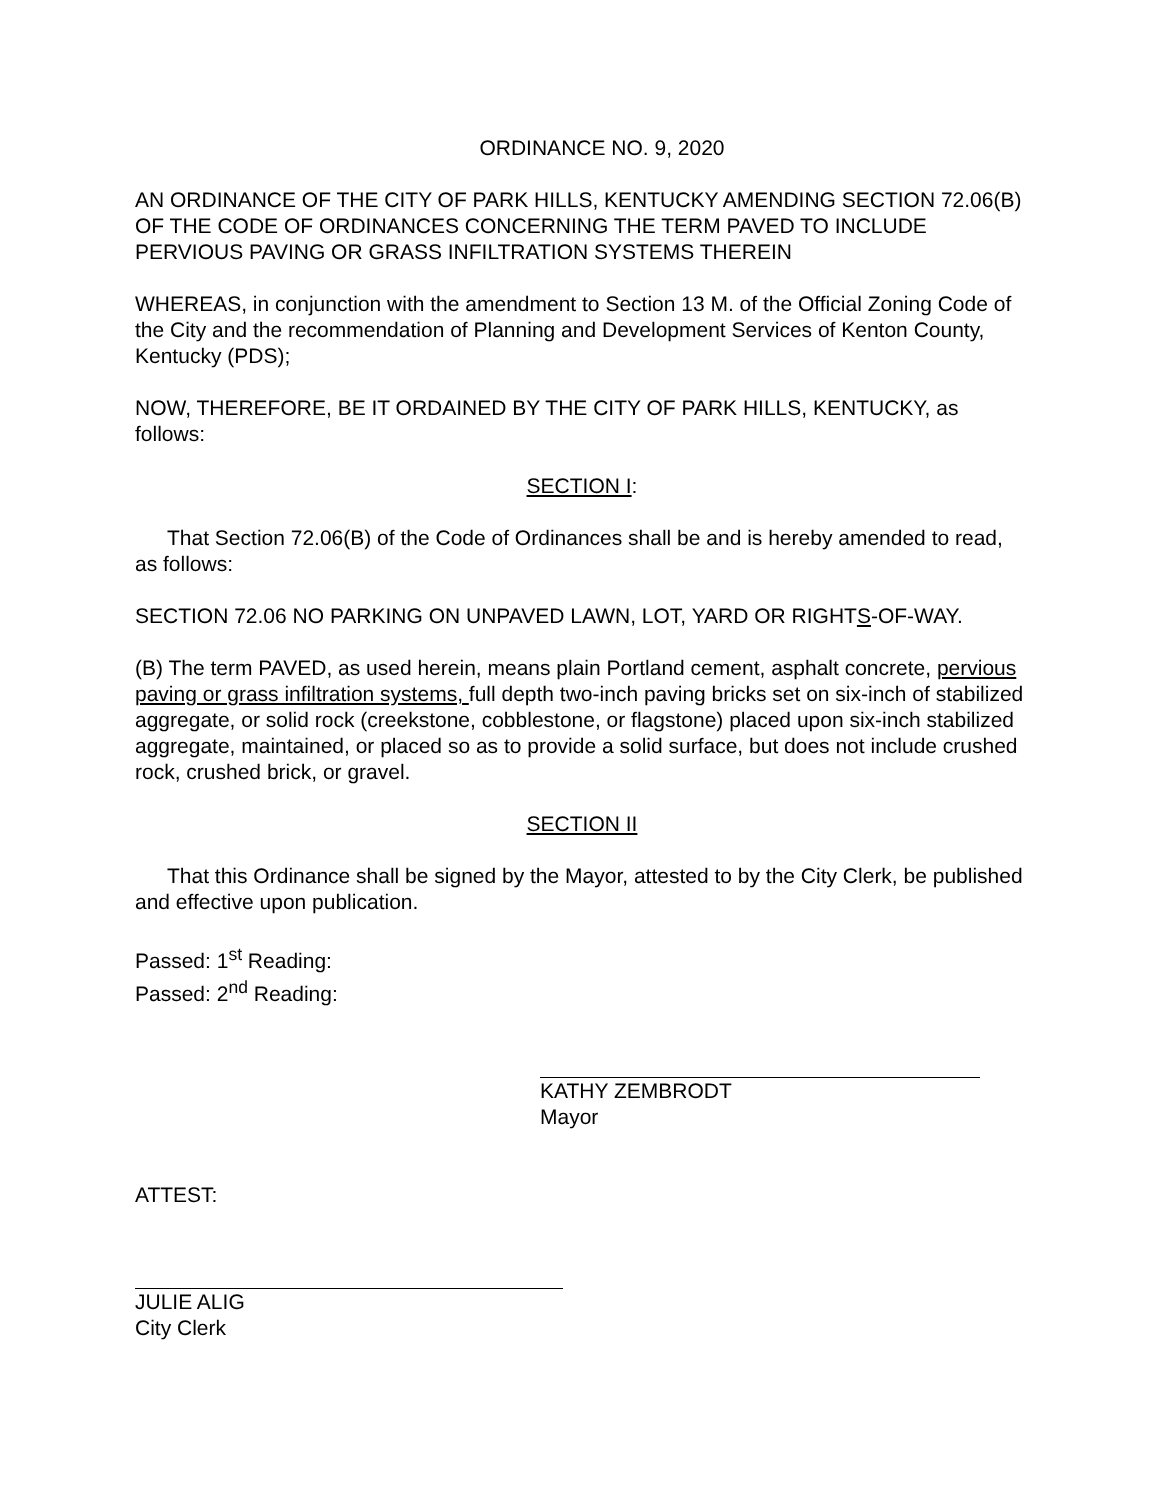ORDINANCE NO. 9, 2020
AN ORDINANCE OF THE CITY OF PARK HILLS, KENTUCKY AMENDING SECTION 72.06(B) OF THE CODE OF ORDINANCES CONCERNING THE TERM PAVED TO INCLUDE PERVIOUS PAVING OR GRASS INFILTRATION SYSTEMS THEREIN
WHEREAS, in conjunction with the amendment to Section 13 M. of the Official Zoning Code of the City and the recommendation of Planning and Development Services of Kenton County, Kentucky (PDS);
NOW, THEREFORE, BE IT ORDAINED BY THE CITY OF PARK HILLS, KENTUCKY, as follows:
SECTION I:
That Section 72.06(B) of the Code of Ordinances shall be and is hereby amended to read, as follows:
SECTION 72.06 NO PARKING ON UNPAVED LAWN, LOT, YARD OR RIGHTS-OF-WAY.
(B) The term PAVED, as used herein, means plain Portland cement, asphalt concrete, pervious paving or grass infiltration systems, full depth two-inch paving bricks set on six-inch of stabilized aggregate, or solid rock (creekstone, cobblestone, or flagstone) placed upon six-inch stabilized aggregate, maintained, or placed so as to provide a solid surface, but does not include crushed rock, crushed brick, or gravel.
SECTION II
That this Ordinance shall be signed by the Mayor, attested to by the City Clerk, be published and effective upon publication.
Passed: 1<sup>st</sup> Reading:
Passed: 2<sup>nd</sup> Reading:
KATHY ZEMBRODT
Mayor
ATTEST:
JULIE ALIG
City Clerk